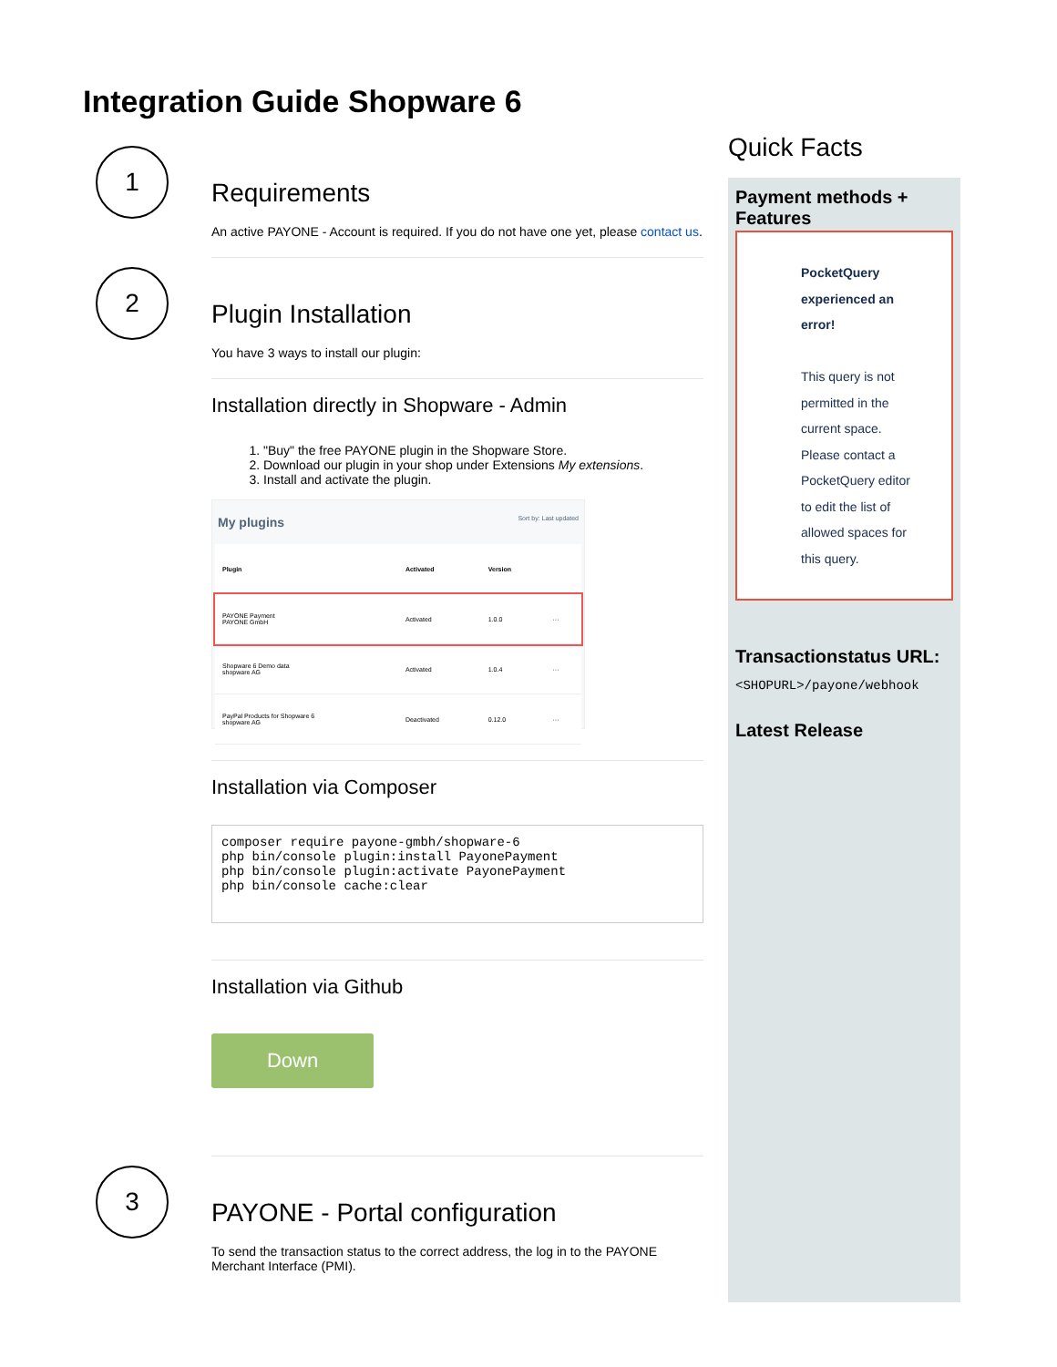Integration Guide Shopware 6
1
Requirements
An active PAYONE - Account is required. If you do not have one yet, please contact us.
2
Plugin Installation
You have 3 ways to install our plugin:
Installation directly in Shopware - Admin
1. "Buy" the free PAYONE plugin in the Shopware Store.
2. Download our plugin in your shop under Extensions My extensions.
3. Install and activate the plugin.
My plugins Sort by: Last updated
| Plugin | Activated | Version | |
| --- | --- | --- | --- |
| PAYONE Payment PAYONE GmbH | Activated | 1.0.0 | ··· |
| Shopware 6 Demo data shopware AG | Activated | 1.0.4 | ··· |
| PayPal Products for Shopware 6 shopware AG | Deactivated | 0.12.0 | ··· |
Installation via Composer
composer require payone-gmbh/shopware-6
php bin/console plugin:install PayonePayment
php bin/console plugin:activate PayonePayment
php bin/console cache:clear
Installation via Github
Down
3
PAYONE - Portal configuration
To send the transaction status to the correct address, the log in to the PAYONE Merchant Interface (PMI).
Quick Facts
Payment methods + Features
PocketQuery experienced an error!
This query is not permitted in the current space. Please contact a PocketQuery editor to edit the list of allowed spaces for this query.
Transactionstatus URL:
<SHOPURL>/payone/webhook
Latest Release